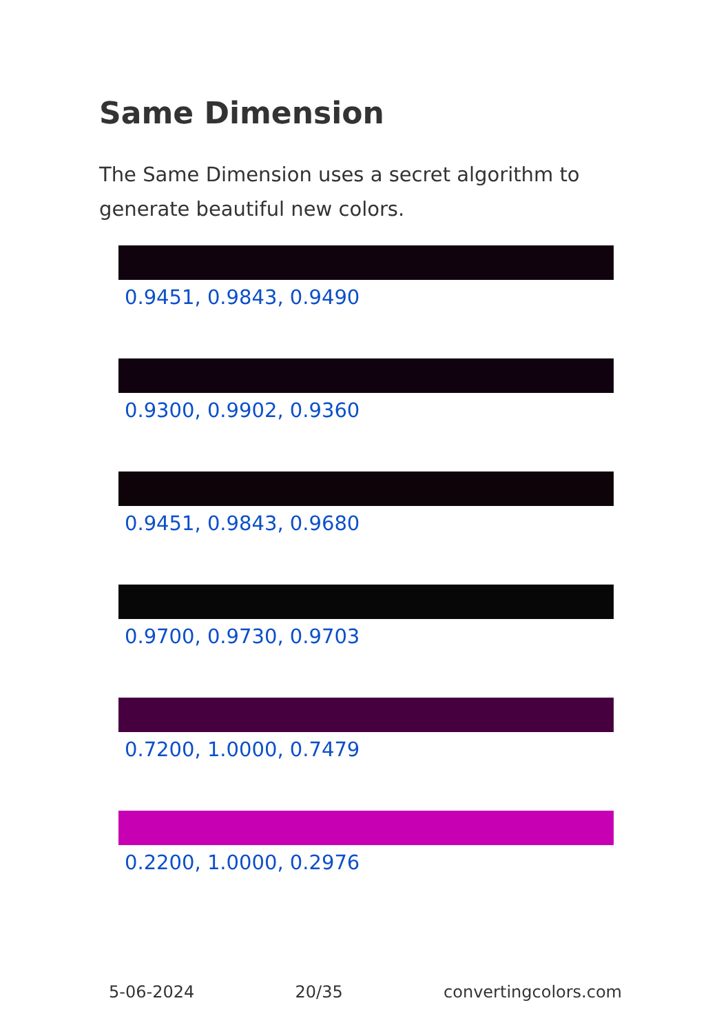Same Dimension
The Same Dimension uses a secret algorithm to generate beautiful new colors.
0.9451, 0.9843, 0.9490
0.9300, 0.9902, 0.9360
0.9451, 0.9843, 0.9680
0.9700, 0.9730, 0.9703
0.7200, 1.0000, 0.7479
0.2200, 1.0000, 0.2976
5-06-2024 20/35 convertingcolors.com